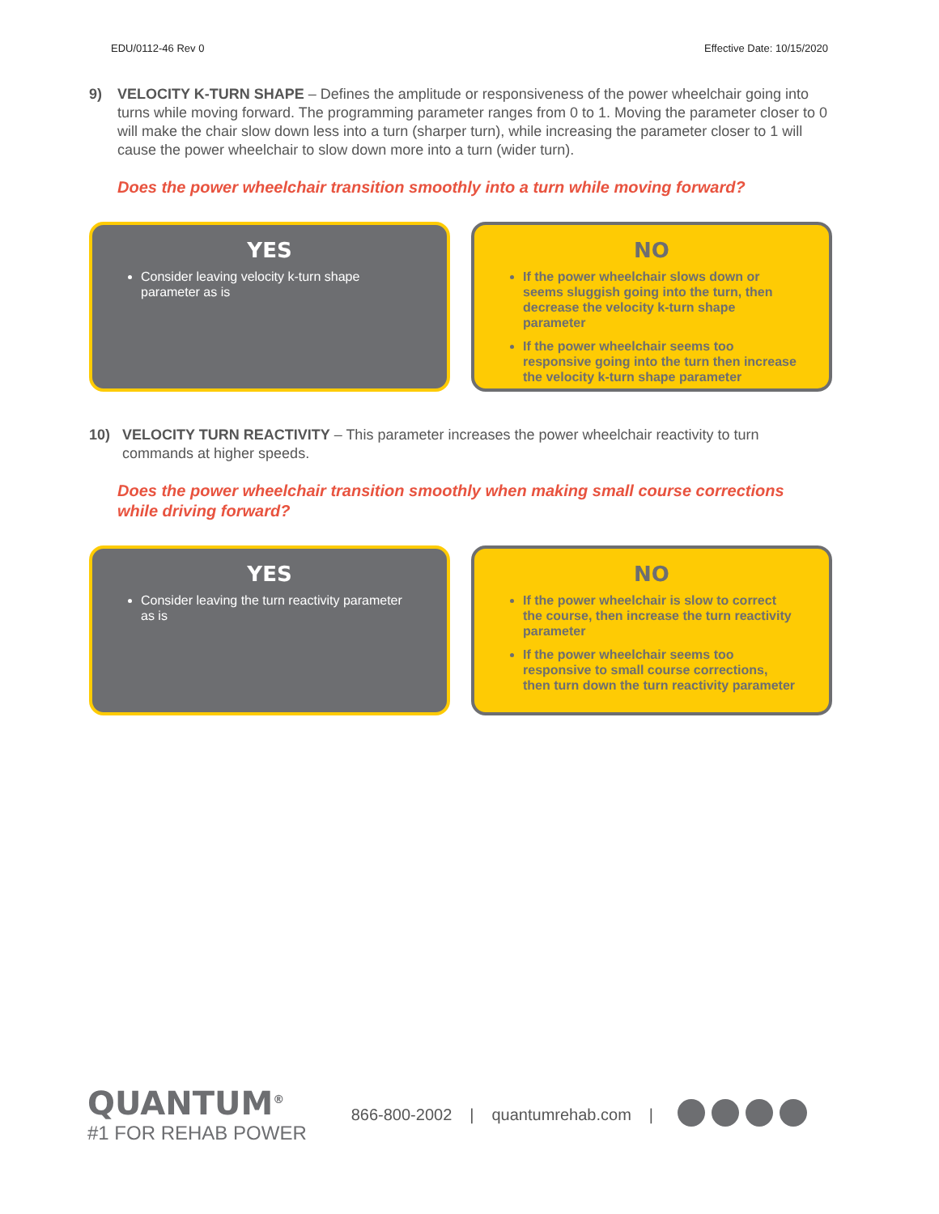EDU/0112-46 Rev 0 Effective Date: 10/15/2020
9) VELOCITY K-TURN SHAPE – Defines the amplitude or responsiveness of the power wheelchair going into turns while moving forward. The programming parameter ranges from 0 to 1. Moving the parameter closer to 0 will make the chair slow down less into a turn (sharper turn), while increasing the parameter closer to 1 will cause the power wheelchair to slow down more into a turn (wider turn).
Does the power wheelchair transition smoothly into a turn while moving forward?
YES
Consider leaving velocity k-turn shape parameter as is
NO
If the power wheelchair slows down or seems sluggish going into the turn, then decrease the velocity k-turn shape parameter
If the power wheelchair seems too responsive going into the turn then increase the velocity k-turn shape parameter
10) VELOCITY TURN REACTIVITY – This parameter increases the power wheelchair reactivity to turn commands at higher speeds.
Does the power wheelchair transition smoothly when making small course corrections
while driving forward?
YES
Consider leaving the turn reactivity parameter as is
NO
If the power wheelchair is slow to correct the course, then increase the turn reactivity parameter
If the power wheelchair seems too responsive to small course corrections, then turn down the turn reactivity parameter
QUANTUM<sup>®</sup>
#1 FOR REHAB POWER
866-800-2002 | quantumrehab.com |